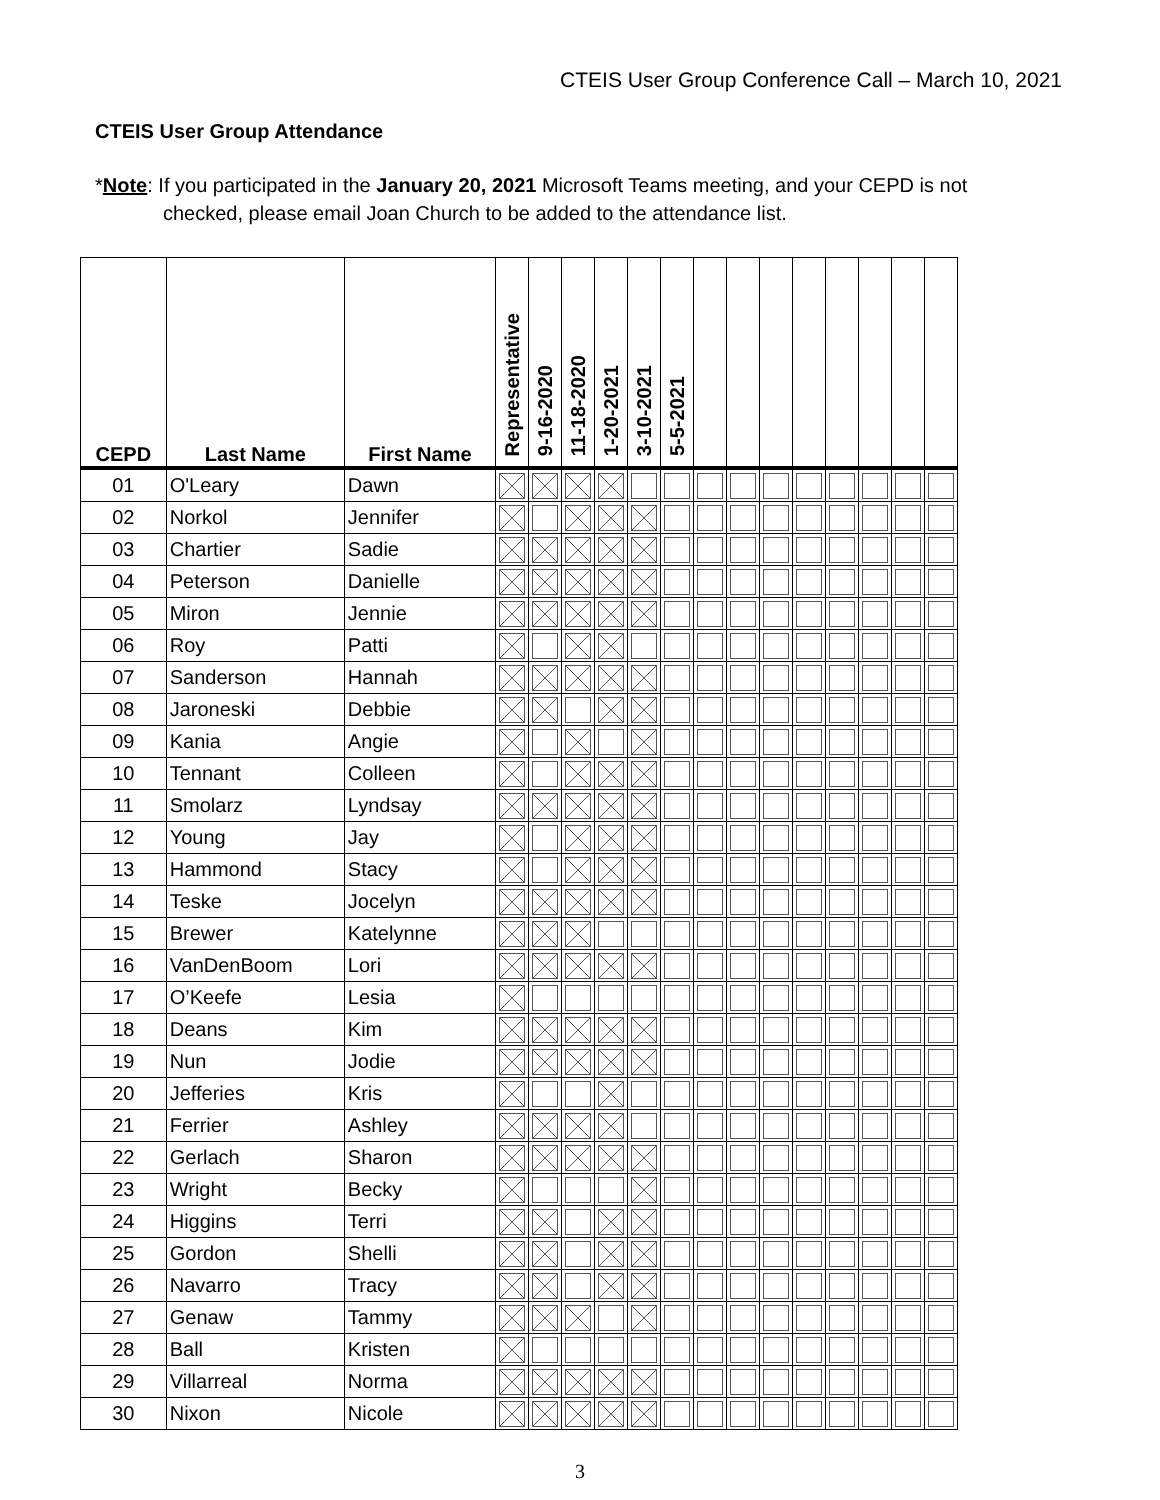CTEIS User Group Conference Call – March 10, 2021
CTEIS User Group Attendance
*Note: If you participated in the January 20, 2021 Microsoft Teams meeting, and your CEPD is not checked, please email Joan Church to be added to the attendance list.
| CEPD | Last Name | First Name | Representative | 9-16-2020 | 11-18-2020 | 1-20-2021 | 3-10-2021 | 5-5-2021 | | | | | | | | |
| --- | --- | --- | --- | --- | --- | --- | --- | --- | --- | --- | --- | --- | --- | --- | --- | --- |
| 01 | O'Leary | Dawn | | | | | | | | | | | | | | |
| 02 | Norkol | Jennifer | | | | | | | | | | | | | | |
| 03 | Chartier | Sadie | | | | | | | | | | | | | | |
| 04 | Peterson | Danielle | | | | | | | | | | | | | | |
| 05 | Miron | Jennie | | | | | | | | | | | | | | |
| 06 | Roy | Patti | | | | | | | | | | | | | | |
| 07 | Sanderson | Hannah | | | | | | | | | | | | | | |
| 08 | Jaroneski | Debbie | | | | | | | | | | | | | | |
| 09 | Kania | Angie | | | | | | | | | | | | | | |
| 10 | Tennant | Colleen | | | | | | | | | | | | | | |
| 11 | Smolarz | Lyndsay | | | | | | | | | | | | | | |
| 12 | Young | Jay | | | | | | | | | | | | | | |
| 13 | Hammond | Stacy | | | | | | | | | | | | | | |
| 14 | Teske | Jocelyn | | | | | | | | | | | | | | |
| 15 | Brewer | Katelynne | | | | | | | | | | | | | | |
| 16 | VanDenBoom | Lori | | | | | | | | | | | | | | |
| 17 | O’Keefe | Lesia | | | | | | | | | | | | | | |
| 18 | Deans | Kim | | | | | | | | | | | | | | |
| 19 | Nun | Jodie | | | | | | | | | | | | | | |
| 20 | Jefferies | Kris | | | | | | | | | | | | | | |
| 21 | Ferrier | Ashley | | | | | | | | | | | | | | |
| 22 | Gerlach | Sharon | | | | | | | | | | | | | | |
| 23 | Wright | Becky | | | | | | | | | | | | | | |
| 24 | Higgins | Terri | | | | | | | | | | | | | | |
| 25 | Gordon | Shelli | | | | | | | | | | | | | | |
| 26 | Navarro | Tracy | | | | | | | | | | | | | | |
| 27 | Genaw | Tammy | | | | | | | | | | | | | | |
| 28 | Ball | Kristen | | | | | | | | | | | | | | |
| 29 | Villarreal | Norma | | | | | | | | | | | | | | |
| 30 | Nixon | Nicole | | | | | | | | | | | | | | |
3